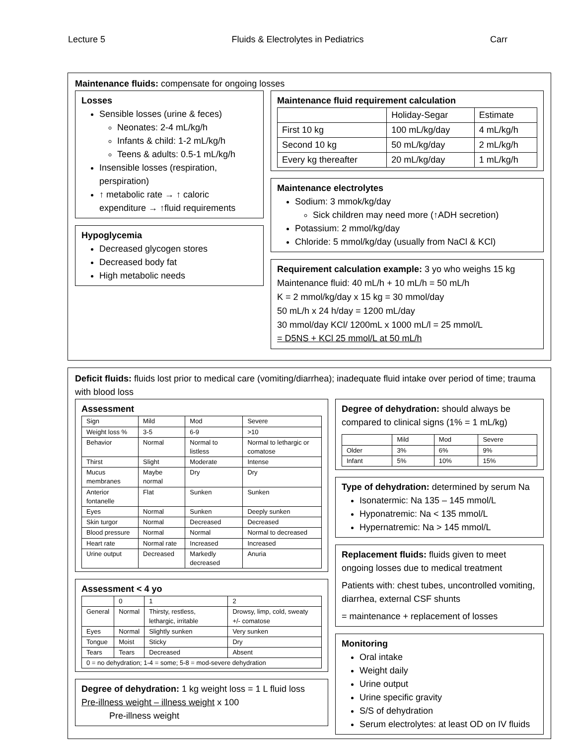Lecture 5 Fluids & Electrolytes in Pediatrics Carr
Maintenance fluids: compensate for ongoing losses
Losses
Sensible losses (urine & feces)
Neonates: 2-4 mL/kg/h
Infants & child: 1-2 mL/kg/h
Teens & adults: 0.5-1 mL/kg/h
Insensible losses (respiration, perspiration)
↑ metabolic rate → ↑ caloric expenditure → ↑fluid requirements
Hypoglycemia
Decreased glycogen stores
Decreased body fat
High metabolic needs
Maintenance fluid requirement calculation
| | Holiday-Segar | Estimate |
| --- | --- | --- |
| First 10 kg | 100 mL/kg/day | 4 mL/kg/h |
| Second 10 kg | 50 mL/kg/day | 2 mL/kg/h |
| Every kg thereafter | 20 mL/kg/day | 1 mL/kg/h |
Maintenance electrolytes
Sodium: 3 mmok/kg/day
Sick children may need more (↑ADH secretion)
Potassium: 2 mmol/kg/day
Chloride: 5 mmol/kg/day (usually from NaCl & KCl)
Requirement calculation example: 3 yo who weighs 15 kg
Maintenance fluid: 40 mL/h + 10 mL/h = 50 mL/h
K = 2 mmol/kg/day x 15 kg = 30 mmol/day
50 mL/h x 24 h/day = 1200 mL/day
30 mmol/day KCl/ 1200mL x 1000 mL/l = 25 mmol/L
= D5NS + KCl 25 mmol/L at 50 mL/h
Deficit fluids: fluids lost prior to medical care (vomiting/diarrhea); inadequate fluid intake over period of time; trauma with blood loss
Assessment
| Sign | Mild | Mod | Severe |
| --- | --- | --- | --- |
| Weight loss % | 3-5 | 6-9 | >10 |
| Behavior | Normal | Normal to listless | Normal to lethargic or comatose |
| Thirst | Slight | Moderate | Intense |
| Mucus membranes | Maybe normal | Dry | Dry |
| Anterior fontanelle | Flat | Sunken | Sunken |
| Eyes | Normal | Sunken | Deeply sunken |
| Skin turgor | Normal | Decreased | Decreased |
| Blood pressure | Normal | Normal | Normal to decreased |
| Heart rate | Normal rate | Increased | Increased |
| Urine output | Decreased | Markedly decreased | Anuria |
Assessment < 4 yo
| | 0 | 1 | 2 |
| --- | --- | --- | --- |
| General | Normal | Thirsty, restless, lethargic, irritable | Drowsy, limp, cold, sweaty +/- comatose |
| Eyes | Normal | Slightly sunken | Very sunken |
| Tongue | Moist | Sticky | Dry |
| Tears | Tears | Decreased | Absent |
| 0 = no dehydration; 1-4 = some; 5-8 = mod-severe dehydration | | | |
Degree of dehydration: 1 kg weight loss = 1 L fluid loss
Pre-illness weight – illness weight x 100
Pre-illness weight
Degree of dehydration: should always be compared to clinical signs (1% = 1 mL/kg)
| | Mild | Mod | Severe |
| --- | --- | --- | --- |
| Older | 3% | 6% | 9% |
| Infant | 5% | 10% | 15% |
Type of dehydration: determined by serum Na
Isonatermic: Na 135 – 145 mmol/L
Hyponatremic: Na < 135 mmol/L
Hypernatremic: Na > 145 mmol/L
Replacement fluids: fluids given to meet ongoing losses due to medical treatment
Patients with: chest tubes, uncontrolled vomiting, diarrhea, external CSF shunts
= maintenance + replacement of losses
Monitoring
Oral intake
Weight daily
Urine output
Urine specific gravity
S/S of dehydration
Serum electrolytes: at least OD on IV fluids